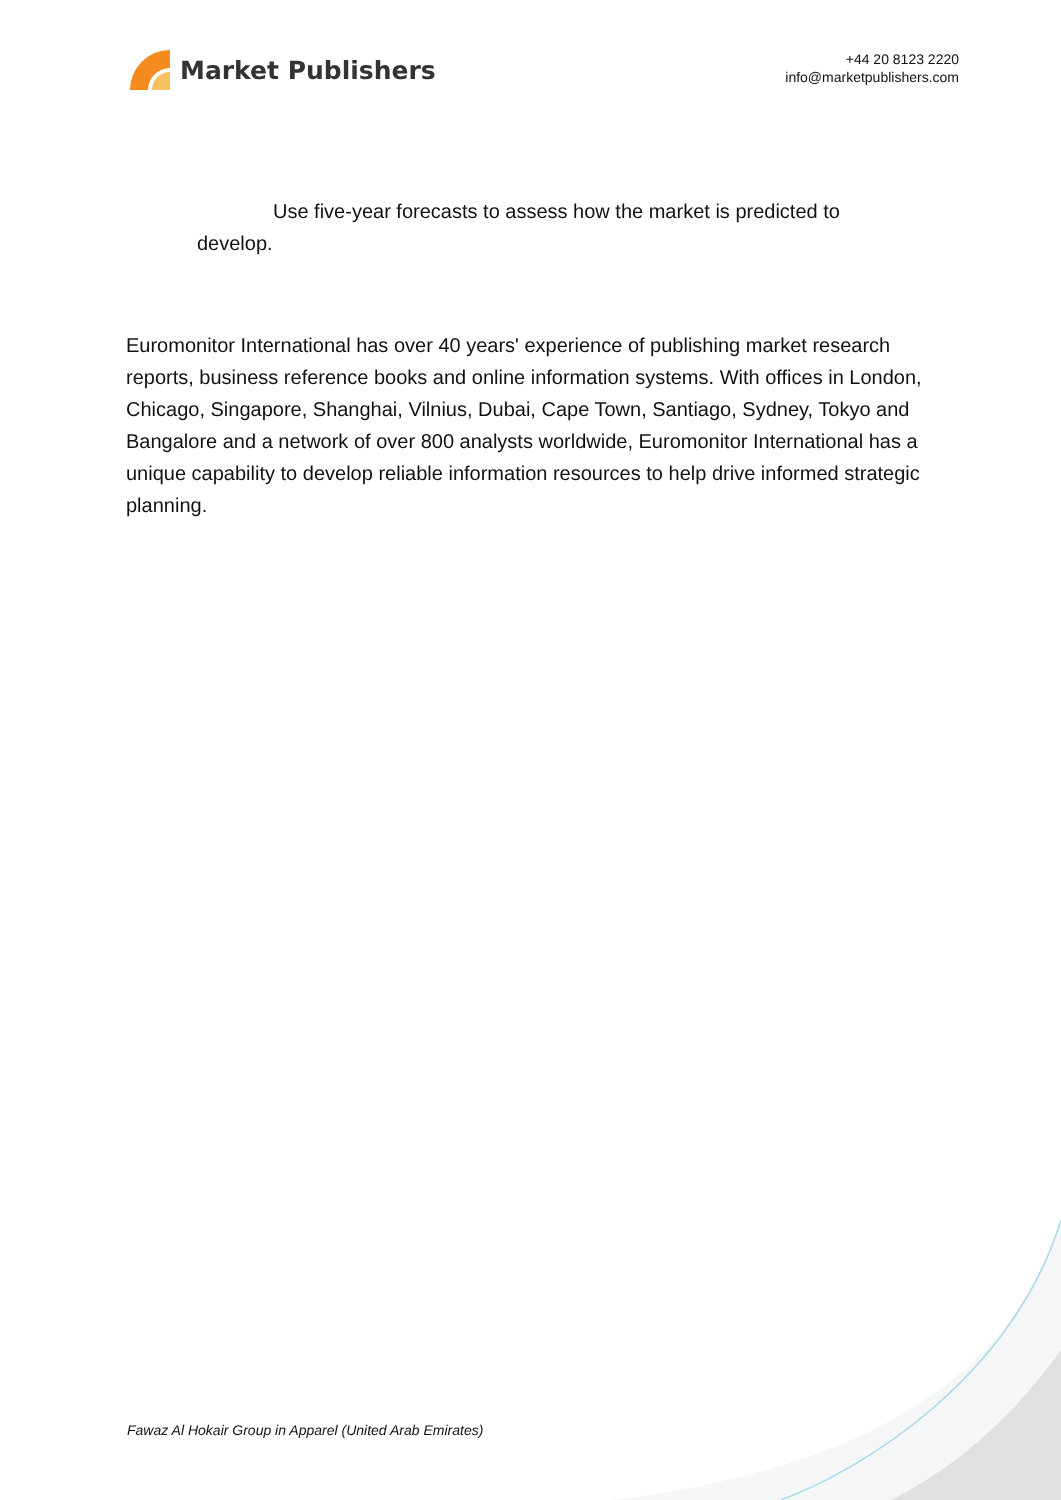Market Publishers
+44 20 8123 2220
info@marketpublishers.com
Use five-year forecasts to assess how the market is predicted to develop.
Euromonitor International has over 40 years' experience of publishing market research reports, business reference books and online information systems. With offices in London, Chicago, Singapore, Shanghai, Vilnius, Dubai, Cape Town, Santiago, Sydney, Tokyo and Bangalore and a network of over 800 analysts worldwide, Euromonitor International has a unique capability to develop reliable information resources to help drive informed strategic planning.
Fawaz Al Hokair Group in Apparel (United Arab Emirates)